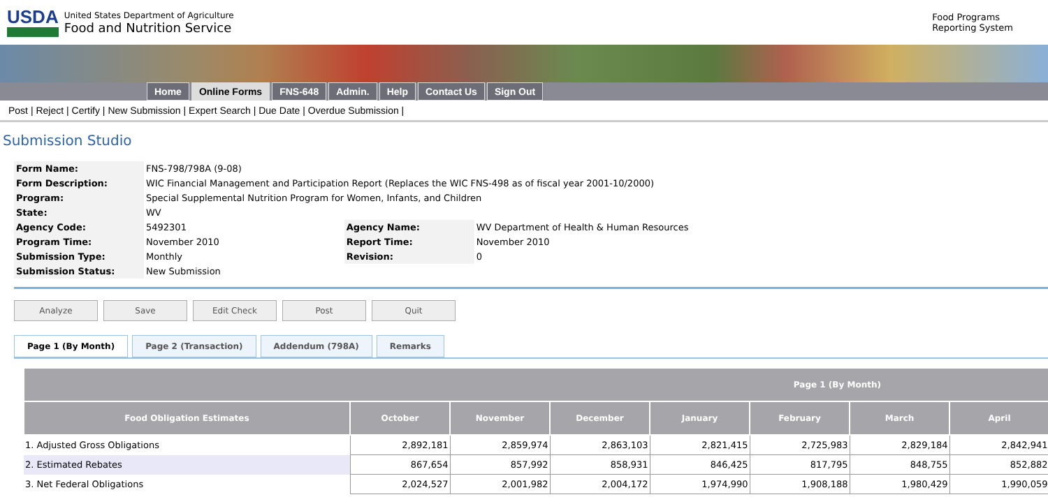USDA
United States Department of Agriculture
Food and Nutrition Service
Food Programs
Reporting System
Home Online Forms FNS-648 Admin. Help Contact Us Sign Out
Post | Reject | Certify | New Submission | Expert Search | Due Date | Overdue Submission |
Submission Studio
| Form Name: | FNS-798/798A (9-08) | | |
| Form Description: | WIC Financial Management and Participation Report (Replaces the WIC FNS-498 as of fiscal year 2001-10/2000) | | |
| Program: | Special Supplemental Nutrition Program for Women, Infants, and Children | | |
| State: | WV | | |
| Agency Code: | 5492301 | Agency Name: | WV Department of Health & Human Resources |
| Program Time: | November 2010 | Report Time: | November 2010 |
| Submission Type: | Monthly | Revision: | 0 |
| Submission Status: | New Submission | | |
Analyze Save Edit Check Post Quit
Page 1 (By Month) Page 2 (Transaction) Addendum (798A) Remarks
| Page 1 (By Month) | | | | | | | |
| --- | --- | --- | --- | --- | --- | --- | --- |
| Food Obligation Estimates | October | November | December | January | February | March | April |
| 1. Adjusted Gross Obligations | 2,892,181 | 2,859,974 | 2,863,103 | 2,821,415 | 2,725,983 | 2,829,184 | 2,842,941 |
| 2. Estimated Rebates | 867,654 | 857,992 | 858,931 | 846,425 | 817,795 | 848,755 | 852,882 |
| 3. Net Federal Obligations | 2,024,527 | 2,001,982 | 2,004,172 | 1,974,990 | 1,908,188 | 1,980,429 | 1,990,059 |